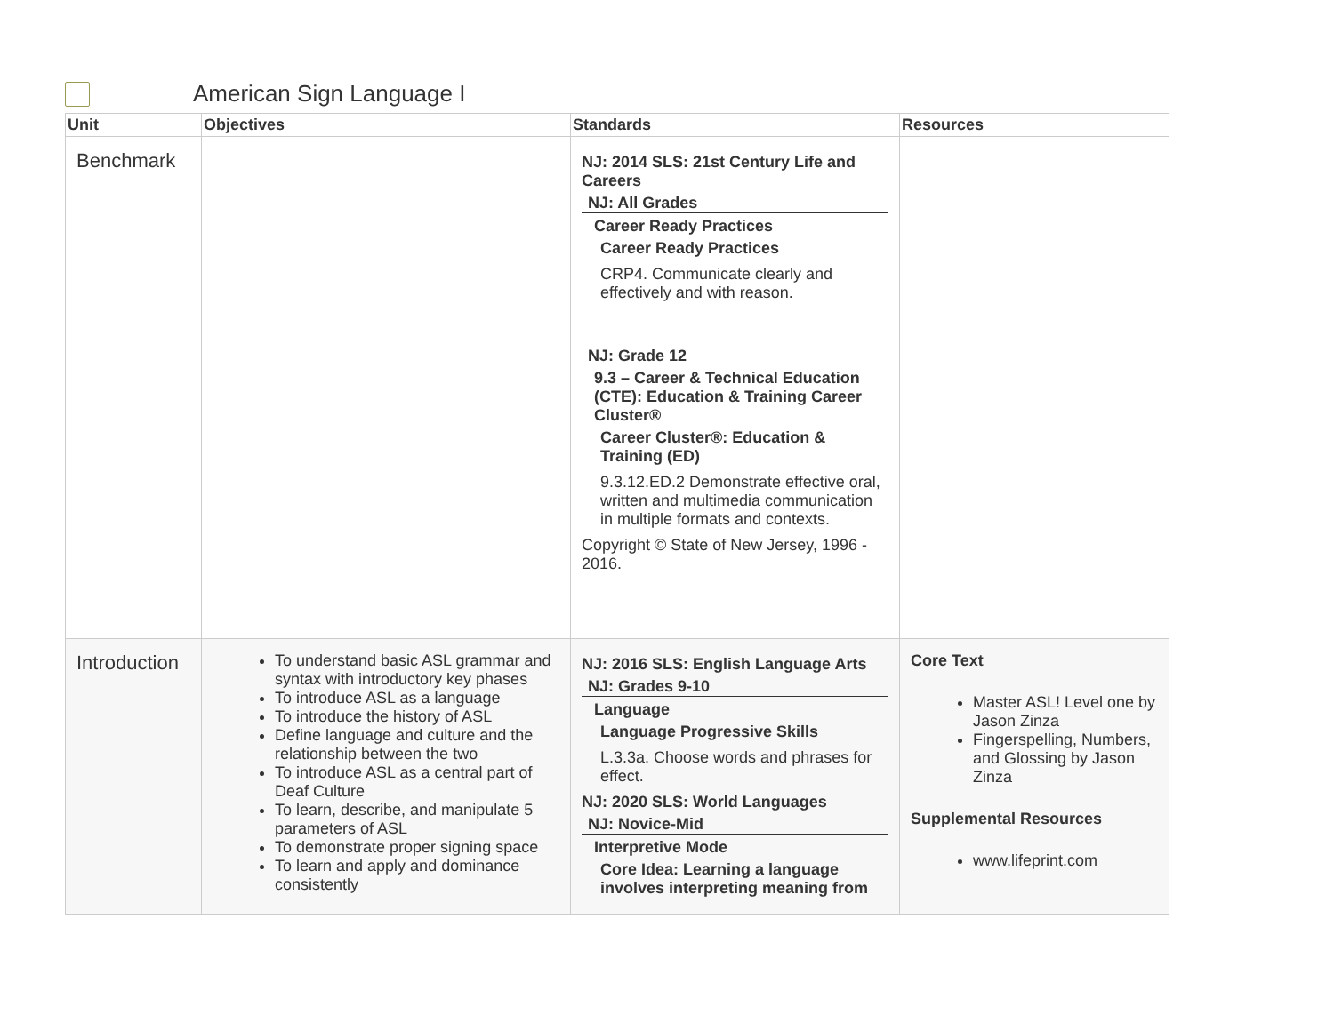American Sign Language I
| Unit | Objectives | Standards | Resources |
| --- | --- | --- | --- |
| Benchmark | | NJ: 2014 SLS: 21st Century Life and Careers NJ: All Grades Career Ready Practices Career Ready Practices CRP4. Communicate clearly and effectively and with reason. NJ: Grade 12 9.3 – Career & Technical Education (CTE): Education & Training Career Cluster® Career Cluster®: Education & Training (ED) 9.3.12.ED.2 Demonstrate effective oral, written and multimedia communication in multiple formats and contexts. Copyright © State of New Jersey, 1996 - 2016. | |
| Introduction | To understand basic ASL grammar and syntax with introductory key phases To introduce ASL as a language To introduce the history of ASL Define language and culture and the relationship between the two To introduce ASL as a central part of Deaf Culture To learn, describe, and manipulate 5 parameters of ASL To demonstrate proper signing space To learn and apply and dominance consistently | NJ: 2016 SLS: English Language Arts NJ: Grades 9-10 Language Language Progressive Skills L.3.3a. Choose words and phrases for effect. NJ: 2020 SLS: World Languages NJ: Novice-Mid Interpretive Mode Core Idea: Learning a language involves interpreting meaning from | Core Text Master ASL! Level one by Jason Zinza Fingerspelling, Numbers, and Glossing by Jason Zinza Supplemental Resources www.lifeprint.com |